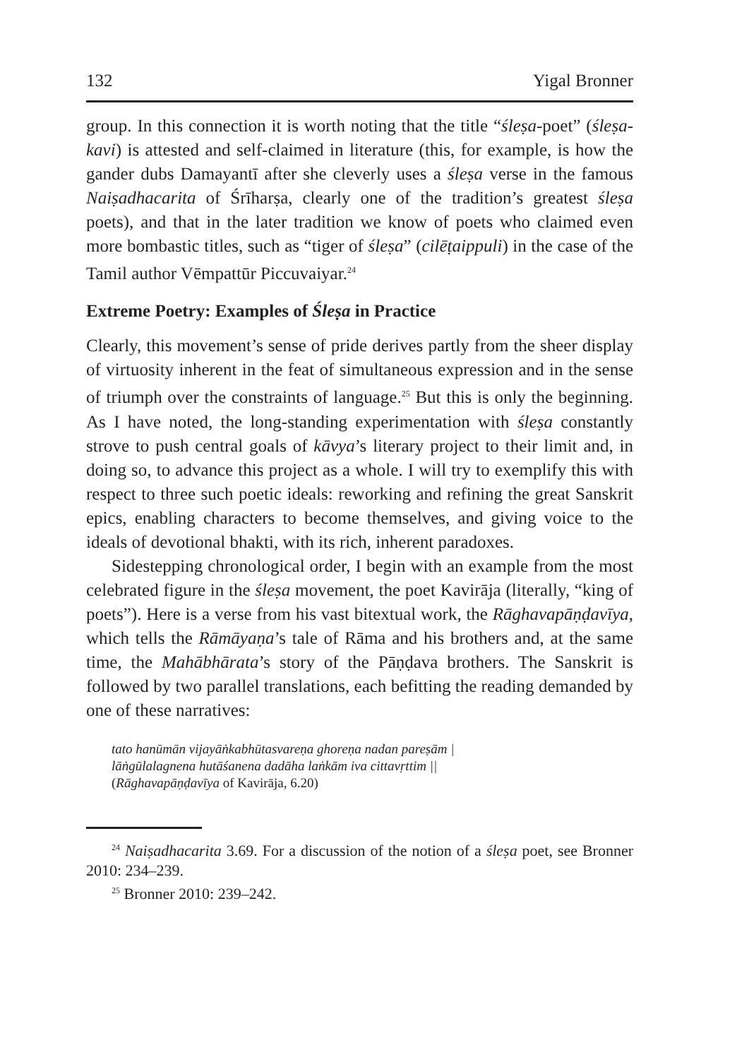132 Yigal Bronner
group. In this connection it is worth noting that the title “śleṣa-poet” (śleṣa-kavi) is attested and self-claimed in literature (this, for example, is how the gander dubs Damayantī after she cleverly uses a śleṣa verse in the famous Naiṣadhacarita of Śrīharṣa, clearly one of the tradition’s greatest śleṣa poets), and that in the later tradition we know of poets who claimed even more bombastic titles, such as “tiger of śleṣa” (cilēṭaippuli) in the case of the Tamil author Vēmpattūr Piccuvaiyar.<sup>24</sup>
Extreme Poetry: Examples of Śleṣa in Practice
Clearly, this movement’s sense of pride derives partly from the sheer display of virtuosity inherent in the feat of simultaneous expression and in the sense of triumph over the constraints of language.<sup>25</sup> But this is only the beginning. As I have noted, the long-standing experimentation with śleṣa constantly strove to push central goals of kāvya’s literary project to their limit and, in doing so, to advance this project as a whole. I will try to exemplify this with respect to three such poetic ideals: reworking and refining the great Sanskrit epics, enabling characters to become themselves, and giving voice to the ideals of devotional bhakti, with its rich, inherent paradoxes.
Sidestepping chronological order, I begin with an example from the most celebrated figure in the śleṣa movement, the poet Kavirāja (literally, “king of poets”). Here is a verse from his vast bitextual work, the Rāghavapāṇḍavīya, which tells the Rāmāyaṇa’s tale of Rāma and his brothers and, at the same time, the Mahābhārata’s story of the Pāṇḍava brothers. The Sanskrit is followed by two parallel translations, each befitting the reading demanded by one of these narratives:
tato hanūmān vijayāṅkabhūtasvareṇa ghoreṇa nadan pareṣām |
lāṅgūlalagnena hutāśanena dadāha laṅkām iva cittavṛttim ||
(Rāghavapāṇḍavīya of Kavirāja, 6.20)
<sup>24</sup> Naiṣadhacarita 3.69. For a discussion of the notion of a śleṣa poet, see Bronner 2010: 234–239.
<sup>25</sup> Bronner 2010: 239–242.